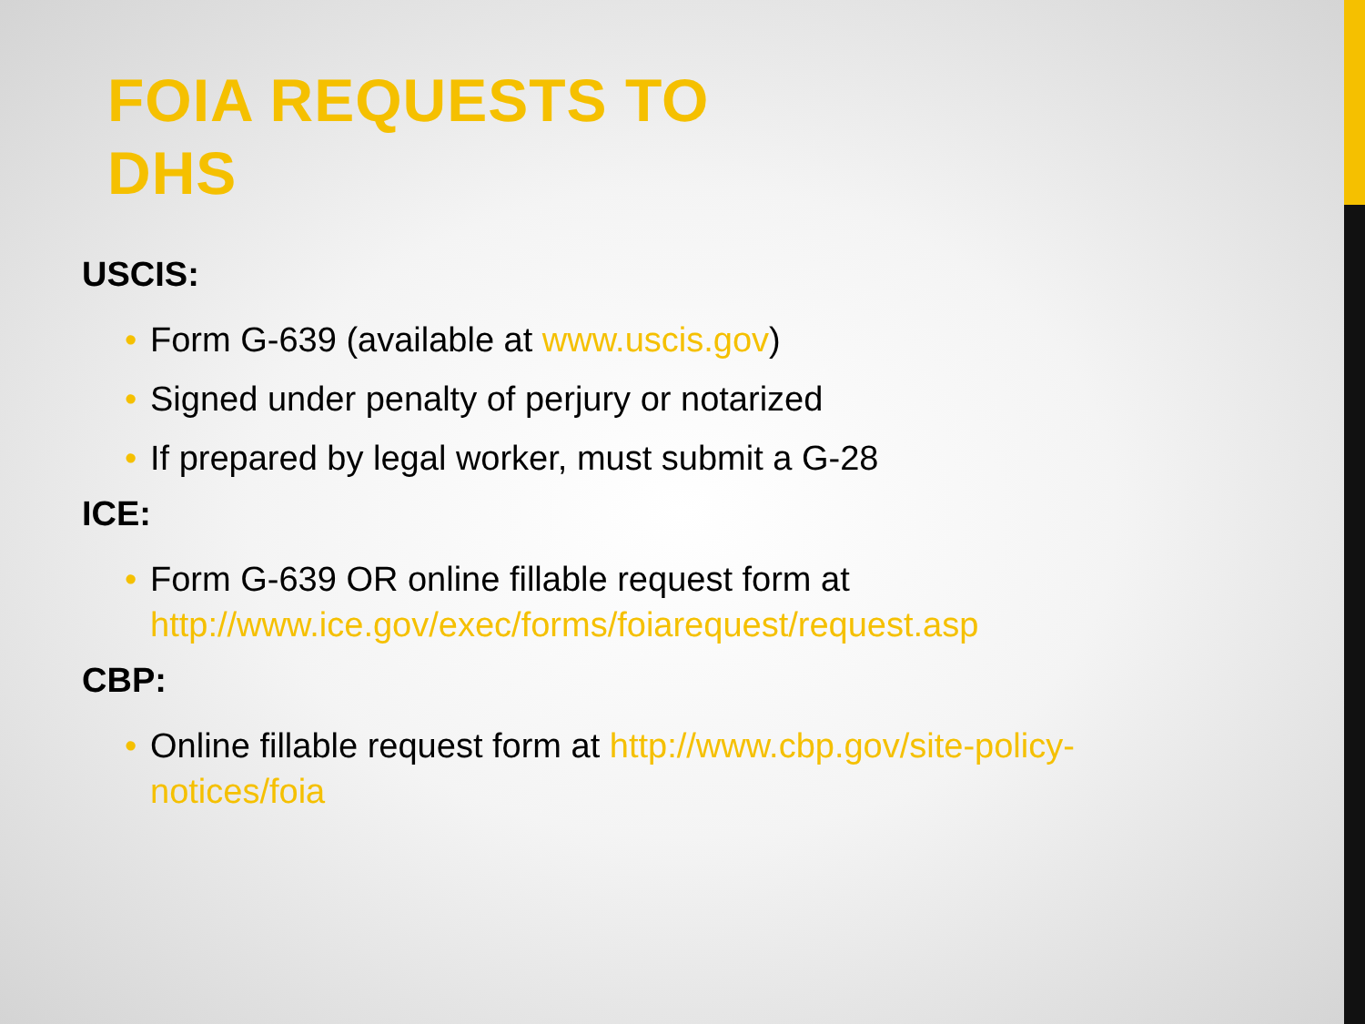FOIA REQUESTS TO
DHS
USCIS:
• Form G-639 (available at www.uscis.gov)
• Signed under penalty of perjury or notarized
• If prepared by legal worker, must submit a G-28
ICE:
• Form G-639 OR online fillable request form at http://www.ice.gov/exec/forms/foiarequest/request.asp
CBP:
• Online fillable request form at http://www.cbp.gov/site-policy-notices/foia